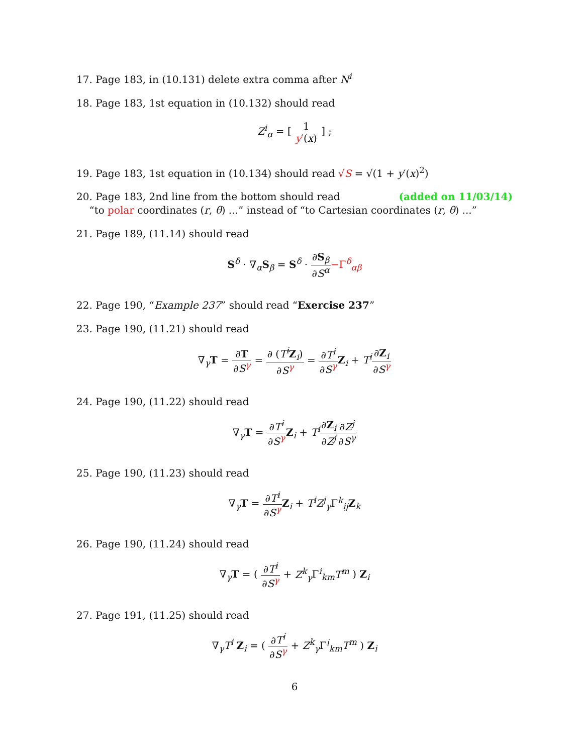17. Page 183, in (10.131) delete extra comma after N<sup>i</sup>
18. Page 183, 1st equation in (10.132) should read
Z<sup>i</sup><sub>α</sub> = [ 1 y′(x) ] ;
19. Page 183, 1st equation in (10.134) should read √S = √(1 + y′(x)<sup>2</sup>)
20. Page 183, 2nd line from the bottom should read (added on 11/03/14)
“to polar coordinates (r, θ) ...” instead of “to Cartesian coordinates (r, θ) ...”
21. Page 189, (11.14) should read
S<sup>δ</sup> · ∇<sub>α</sub>S<sub>β</sub> = S<sup>δ</sup> · ∂S<sub>β</sub> ∂S<sup>α</sup>−Γ<sup>δ</sup><sub>αβ</sub>
22. Page 190, “Example 237” should read “Exercise 237”
23. Page 190, (11.21) should read
∇<sub>γ</sub>T = ∂T ∂S<sup>γ</sup> = ∂ (T<sup>i</sup> Z<sub>i</sub>) ∂S<sup>γ</sup> = ∂T<sup>i</sup> ∂S<sup>γ</sup> Z<sub>i</sub> + T<sup>i</sup>∂Z<sub>i</sub> ∂S<sup>γ</sup>
24. Page 190, (11.22) should read
∇<sub>γ</sub>T = ∂T<sup>i</sup> ∂S<sup>γ</sup> Z<sub>i</sub> + T<sup>i</sup>∂Z<sub>i</sub> ∂Z<sup>j</sup>∂Z<sup>j</sup> ∂S<sup>γ</sup>
25. Page 190, (11.23) should read
∇<sub>γ</sub>T = ∂T<sup>i</sup> ∂S<sup>γ</sup> Z<sub>i</sub> + T<sup>i</sup>Z<sup>j</sup><sub>γ</sub> Γ<sup>k</sup><sub>ij</sub>Z<sub>k</sub>
26. Page 190, (11.24) should read
∇<sub>γ</sub>T = ( ∂T<sup>i</sup> ∂S<sup>γ</sup> + Z<sup>k</sup><sub>γ</sub> Γ<sup>i</sup><sub>km</sub>T<sup>m</sup> ) Z<sub>i</sub>
27. Page 191, (11.25) should read
∇<sub>γ</sub>T<sup>i</sup> Z<sub>i</sub> = ( ∂T<sup>i</sup> ∂S<sup>γ</sup> + Z<sup>k</sup><sub>γ</sub> Γ<sup>i</sup><sub>km</sub>T<sup>m</sup> ) Z<sub>i</sub>
6